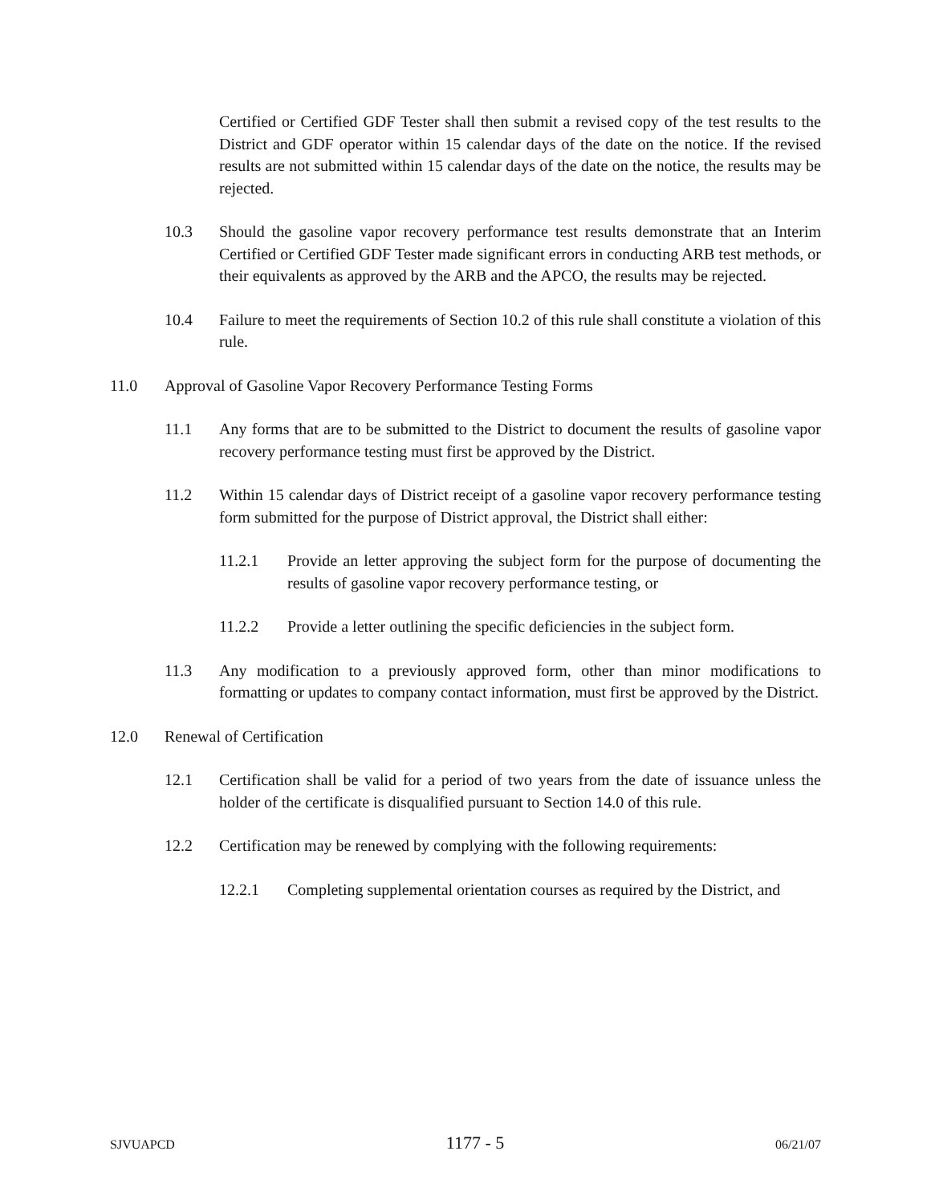Certified or Certified GDF Tester shall then submit a revised copy of the test results to the District and GDF operator within 15 calendar days of the date on the notice. If the revised results are not submitted within 15 calendar days of the date on the notice, the results may be rejected.
10.3 Should the gasoline vapor recovery performance test results demonstrate that an Interim Certified or Certified GDF Tester made significant errors in conducting ARB test methods, or their equivalents as approved by the ARB and the APCO, the results may be rejected.
10.4 Failure to meet the requirements of Section 10.2 of this rule shall constitute a violation of this rule.
11.0 Approval of Gasoline Vapor Recovery Performance Testing Forms
11.1 Any forms that are to be submitted to the District to document the results of gasoline vapor recovery performance testing must first be approved by the District.
11.2 Within 15 calendar days of District receipt of a gasoline vapor recovery performance testing form submitted for the purpose of District approval, the District shall either:
11.2.1 Provide an letter approving the subject form for the purpose of documenting the results of gasoline vapor recovery performance testing, or
11.2.2 Provide a letter outlining the specific deficiencies in the subject form.
11.3 Any modification to a previously approved form, other than minor modifications to formatting or updates to company contact information, must first be approved by the District.
12.0 Renewal of Certification
12.1 Certification shall be valid for a period of two years from the date of issuance unless the holder of the certificate is disqualified pursuant to Section 14.0 of this rule.
12.2 Certification may be renewed by complying with the following requirements:
12.2.1 Completing supplemental orientation courses as required by the District, and
SJVUAPCD 1177 - 5 06/21/07